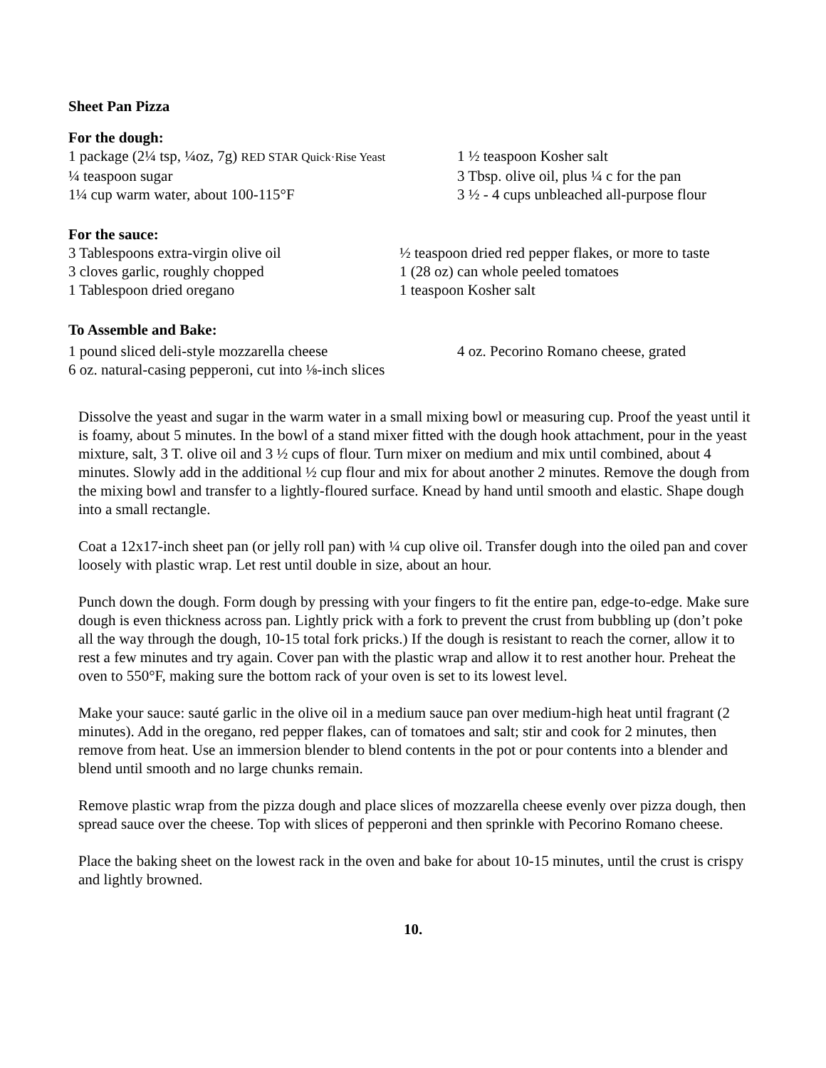Sheet Pan Pizza
For the dough:
1 package (2¼ tsp, ¼oz, 7g) RED STAR Quick·Rise Yeast
1 ½ teaspoon Kosher salt
¼ teaspoon sugar 3 Tbsp. olive oil, plus ¼ c for the pan
1¼ cup warm water, about 100-115°F 3 ½ - 4 cups unbleached all-purpose flour
For the sauce:
3 Tablespoons extra-virgin olive oil ½ teaspoon dried red pepper flakes, or more to taste
3 cloves garlic, roughly chopped 1 (28 oz) can whole peeled tomatoes
1 Tablespoon dried oregano 1 teaspoon Kosher salt
To Assemble and Bake:
1 pound sliced deli-style mozzarella cheese 4 oz. Pecorino Romano cheese, grated
6 oz. natural-casing pepperoni, cut into ⅛-inch slices
Dissolve the yeast and sugar in the warm water in a small mixing bowl or measuring cup. Proof the yeast until it is foamy, about 5 minutes. In the bowl of a stand mixer fitted with the dough hook attachment, pour in the yeast mixture, salt, 3 T. olive oil and 3 ½ cups of flour. Turn mixer on medium and mix until combined, about 4 minutes. Slowly add in the additional ½ cup flour and mix for about another 2 minutes. Remove the dough from the mixing bowl and transfer to a lightly-floured surface. Knead by hand until smooth and elastic. Shape dough into a small rectangle.
Coat a 12x17-inch sheet pan (or jelly roll pan) with ¼ cup olive oil. Transfer dough into the oiled pan and cover loosely with plastic wrap. Let rest until double in size, about an hour.
Punch down the dough. Form dough by pressing with your fingers to fit the entire pan, edge-to-edge. Make sure dough is even thickness across pan. Lightly prick with a fork to prevent the crust from bubbling up (don’t poke all the way through the dough, 10-15 total fork pricks.) If the dough is resistant to reach the corner, allow it to rest a few minutes and try again. Cover pan with the plastic wrap and allow it to rest another hour. Preheat the oven to 550°F, making sure the bottom rack of your oven is set to its lowest level.
Make your sauce: sauté garlic in the olive oil in a medium sauce pan over medium-high heat until fragrant (2 minutes). Add in the oregano, red pepper flakes, can of tomatoes and salt; stir and cook for 2 minutes, then remove from heat. Use an immersion blender to blend contents in the pot or pour contents into a blender and blend until smooth and no large chunks remain.
Remove plastic wrap from the pizza dough and place slices of mozzarella cheese evenly over pizza dough, then spread sauce over the cheese. Top with slices of pepperoni and then sprinkle with Pecorino Romano cheese.
Place the baking sheet on the lowest rack in the oven and bake for about 10-15 minutes, until the crust is crispy and lightly browned.
10.